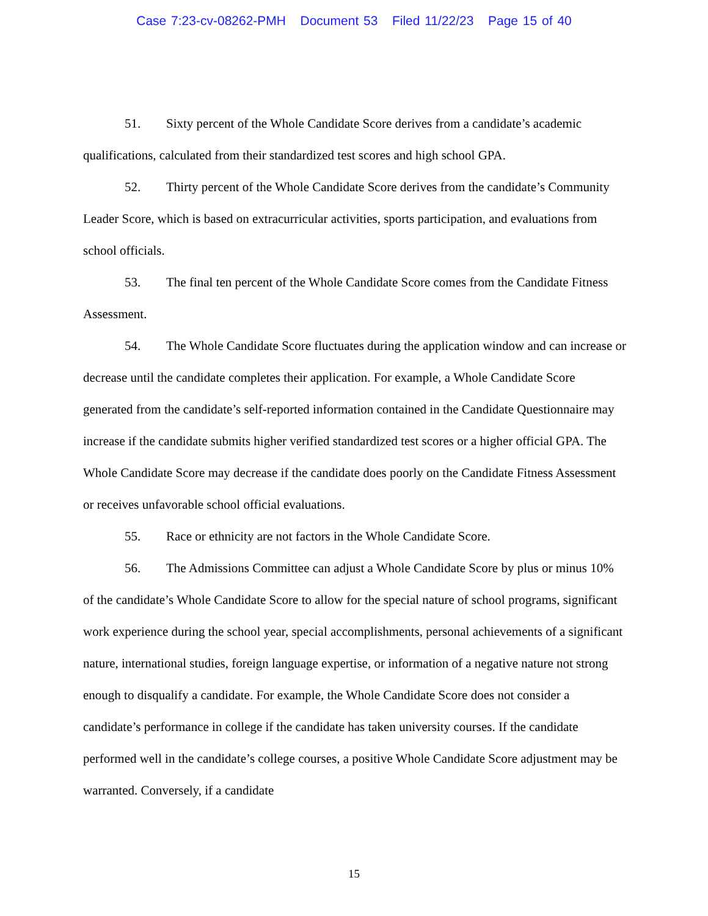Case 7:23-cv-08262-PMH Document 53 Filed 11/22/23 Page 15 of 40
51. Sixty percent of the Whole Candidate Score derives from a candidate’s academic qualifications, calculated from their standardized test scores and high school GPA.
52. Thirty percent of the Whole Candidate Score derives from the candidate’s Community Leader Score, which is based on extracurricular activities, sports participation, and evaluations from school officials.
53. The final ten percent of the Whole Candidate Score comes from the Candidate Fitness Assessment.
54. The Whole Candidate Score fluctuates during the application window and can increase or decrease until the candidate completes their application. For example, a Whole Candidate Score generated from the candidate’s self-reported information contained in the Candidate Questionnaire may increase if the candidate submits higher verified standardized test scores or a higher official GPA. The Whole Candidate Score may decrease if the candidate does poorly on the Candidate Fitness Assessment or receives unfavorable school official evaluations.
55. Race or ethnicity are not factors in the Whole Candidate Score.
56. The Admissions Committee can adjust a Whole Candidate Score by plus or minus 10% of the candidate’s Whole Candidate Score to allow for the special nature of school programs, significant work experience during the school year, special accomplishments, personal achievements of a significant nature, international studies, foreign language expertise, or information of a negative nature not strong enough to disqualify a candidate. For example, the Whole Candidate Score does not consider a candidate’s performance in college if the candidate has taken university courses. If the candidate performed well in the candidate’s college courses, a positive Whole Candidate Score adjustment may be warranted. Conversely, if a candidate
15